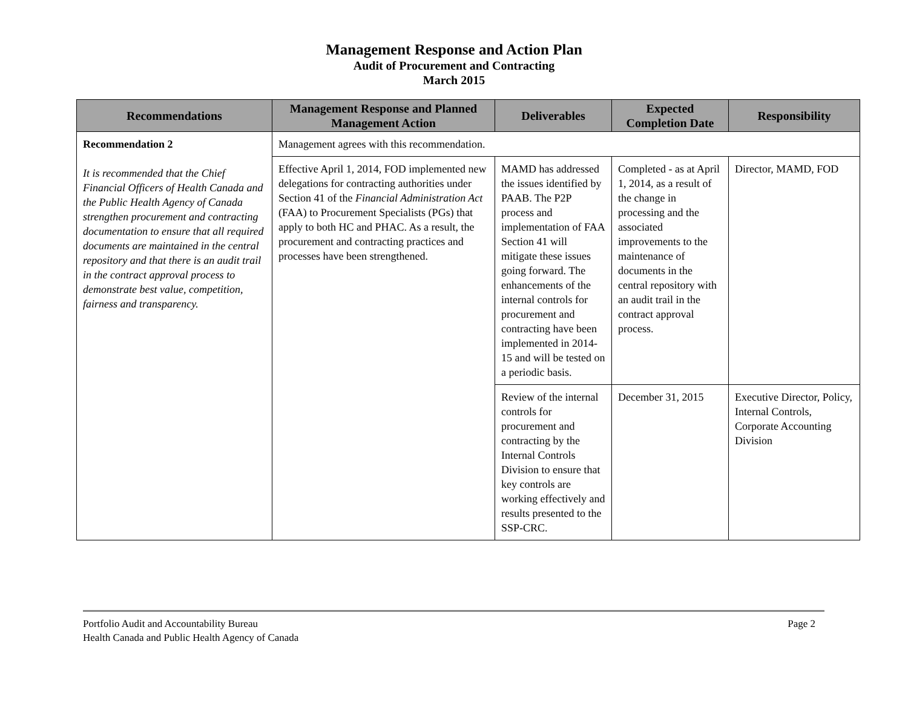Management Response and Action Plan
Audit of Procurement and Contracting
March 2015
| Recommendations | Management Response and Planned Management Action | Deliverables | Expected Completion Date | Responsibility |
| --- | --- | --- | --- | --- |
| Recommendation 2 It is recommended that the Chief Financial Officers of Health Canada and the Public Health Agency of Canada strengthen procurement and contracting documentation to ensure that all required documents are maintained in the central repository and that there is an audit trail in the contract approval process to demonstrate best value, competition, fairness and transparency. | Management agrees with this recommendation. | | | |
| | Effective April 1, 2014, FOD implemented new delegations for contracting authorities under Section 41 of the Financial Administration Act (FAA) to Procurement Specialists (PGs) that apply to both HC and PHAC. As a result, the procurement and contracting practices and processes have been strengthened. | MAMD has addressed the issues identified by PAAB. The P2P process and implementation of FAA Section 41 will mitigate these issues going forward. The enhancements of the internal controls for procurement and contracting have been implemented in 2014-15 and will be tested on a periodic basis. | Completed - as at April 1, 2014, as a result of the change in processing and the associated improvements to the maintenance of documents in the central repository with an audit trail in the contract approval process. | Director, MAMD, FOD |
| | | Review of the internal controls for procurement and contracting by the Internal Controls Division to ensure that key controls are working effectively and results presented to the SSP-CRC. | December 31, 2015 | Executive Director, Policy, Internal Controls, Corporate Accounting Division |
Portfolio Audit and Accountability Bureau
Health Canada and Public Health Agency of Canada
Page 2